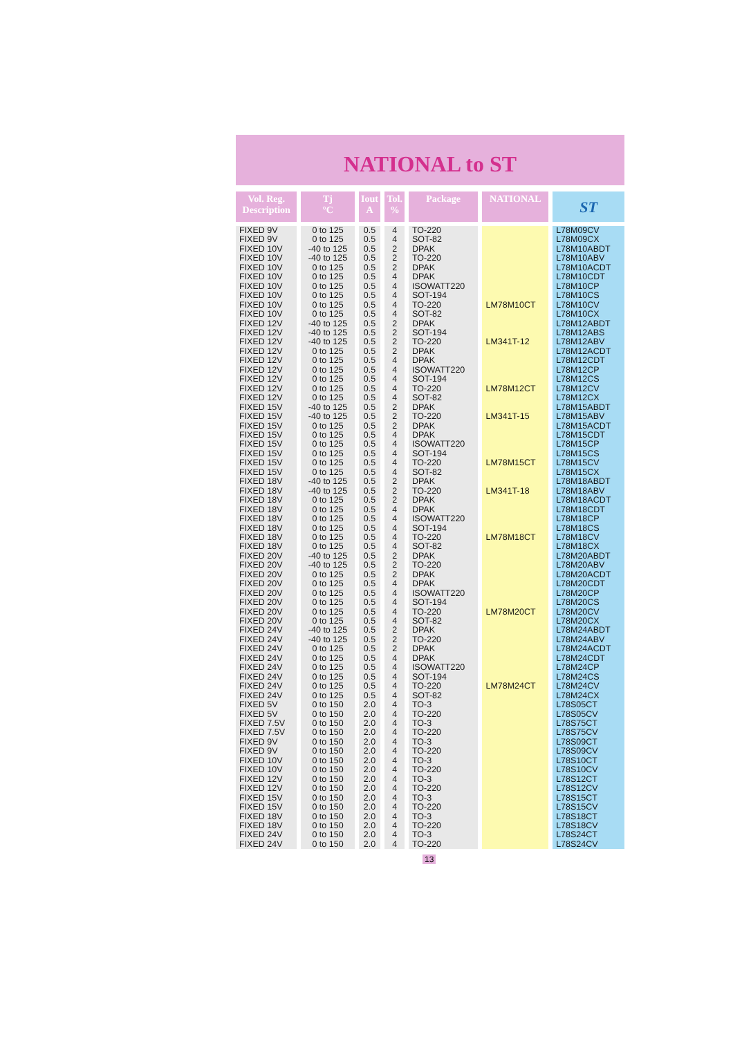NATIONAL to ST
| Vol. Reg. Description | Tj °C | Iout A | Tol. % | Package | NATIONAL | ST |
| --- | --- | --- | --- | --- | --- | --- |
| FIXED 9V | 0 to 125 | 0.5 | 4 | TO-220 | | L78M09CV |
| FIXED 9V | 0 to 125 | 0.5 | 4 | SOT-82 | | L78M09CX |
| FIXED 10V | -40 to 125 | 0.5 | 2 | DPAK | | L78M10ABDT |
| FIXED 10V | -40 to 125 | 0.5 | 2 | TO-220 | | L78M10ABV |
| FIXED 10V | 0 to 125 | 0.5 | 2 | DPAK | | L78M10ACDT |
| FIXED 10V | 0 to 125 | 0.5 | 4 | DPAK | | L78M10CDT |
| FIXED 10V | 0 to 125 | 0.5 | 4 | ISOWATT220 | | L78M10CP |
| FIXED 10V | 0 to 125 | 0.5 | 4 | SOT-194 | | L78M10CS |
| FIXED 10V | 0 to 125 | 0.5 | 4 | TO-220 | LM78M10CT | L78M10CV |
| FIXED 10V | 0 to 125 | 0.5 | 4 | SOT-82 | | L78M10CX |
| FIXED 12V | -40 to 125 | 0.5 | 2 | DPAK | | L78M12ABDT |
| FIXED 12V | -40 to 125 | 0.5 | 2 | SOT-194 | | L78M12ABS |
| FIXED 12V | -40 to 125 | 0.5 | 2 | TO-220 | LM341T-12 | L78M12ABV |
| FIXED 12V | 0 to 125 | 0.5 | 2 | DPAK | | L78M12ACDT |
| FIXED 12V | 0 to 125 | 0.5 | 4 | DPAK | | L78M12CDT |
| FIXED 12V | 0 to 125 | 0.5 | 4 | ISOWATT220 | | L78M12CP |
| FIXED 12V | 0 to 125 | 0.5 | 4 | SOT-194 | | L78M12CS |
| FIXED 12V | 0 to 125 | 0.5 | 4 | TO-220 | LM78M12CT | L78M12CV |
| FIXED 12V | 0 to 125 | 0.5 | 4 | SOT-82 | | L78M12CX |
| FIXED 15V | -40 to 125 | 0.5 | 2 | DPAK | | L78M15ABDT |
| FIXED 15V | -40 to 125 | 0.5 | 2 | TO-220 | LM341T-15 | L78M15ABV |
| FIXED 15V | 0 to 125 | 0.5 | 2 | DPAK | | L78M15ACDT |
| FIXED 15V | 0 to 125 | 0.5 | 4 | DPAK | | L78M15CDT |
| FIXED 15V | 0 to 125 | 0.5 | 4 | ISOWATT220 | | L78M15CP |
| FIXED 15V | 0 to 125 | 0.5 | 4 | SOT-194 | | L78M15CS |
| FIXED 15V | 0 to 125 | 0.5 | 4 | TO-220 | LM78M15CT | L78M15CV |
| FIXED 15V | 0 to 125 | 0.5 | 4 | SOT-82 | | L78M15CX |
| FIXED 18V | -40 to 125 | 0.5 | 2 | DPAK | | L78M18ABDT |
| FIXED 18V | -40 to 125 | 0.5 | 2 | TO-220 | LM341T-18 | L78M18ABV |
| FIXED 18V | 0 to 125 | 0.5 | 2 | DPAK | | L78M18ACDT |
| FIXED 18V | 0 to 125 | 0.5 | 4 | DPAK | | L78M18CDT |
| FIXED 18V | 0 to 125 | 0.5 | 4 | ISOWATT220 | | L78M18CP |
| FIXED 18V | 0 to 125 | 0.5 | 4 | SOT-194 | | L78M18CS |
| FIXED 18V | 0 to 125 | 0.5 | 4 | TO-220 | LM78M18CT | L78M18CV |
| FIXED 18V | 0 to 125 | 0.5 | 4 | SOT-82 | | L78M18CX |
| FIXED 20V | -40 to 125 | 0.5 | 2 | DPAK | | L78M20ABDT |
| FIXED 20V | -40 to 125 | 0.5 | 2 | TO-220 | | L78M20ABV |
| FIXED 20V | 0 to 125 | 0.5 | 2 | DPAK | | L78M20ACDT |
| FIXED 20V | 0 to 125 | 0.5 | 4 | DPAK | | L78M20CDT |
| FIXED 20V | 0 to 125 | 0.5 | 4 | ISOWATT220 | | L78M20CP |
| FIXED 20V | 0 to 125 | 0.5 | 4 | SOT-194 | | L78M20CS |
| FIXED 20V | 0 to 125 | 0.5 | 4 | TO-220 | LM78M20CT | L78M20CV |
| FIXED 20V | 0 to 125 | 0.5 | 4 | SOT-82 | | L78M20CX |
| FIXED 24V | -40 to 125 | 0.5 | 2 | DPAK | | L78M24ABDT |
| FIXED 24V | -40 to 125 | 0.5 | 2 | TO-220 | | L78M24ABV |
| FIXED 24V | 0 to 125 | 0.5 | 2 | DPAK | | L78M24ACDT |
| FIXED 24V | 0 to 125 | 0.5 | 4 | DPAK | | L78M24CDT |
| FIXED 24V | 0 to 125 | 0.5 | 4 | ISOWATT220 | | L78M24CP |
| FIXED 24V | 0 to 125 | 0.5 | 4 | SOT-194 | | L78M24CS |
| FIXED 24V | 0 to 125 | 0.5 | 4 | TO-220 | LM78M24CT | L78M24CV |
| FIXED 24V | 0 to 125 | 0.5 | 4 | SOT-82 | | L78M24CX |
| FIXED 5V | 0 to 150 | 2.0 | 4 | TO-3 | | L78S05CT |
| FIXED 5V | 0 to 150 | 2.0 | 4 | TO-220 | | L78S05CV |
| FIXED 7.5V | 0 to 150 | 2.0 | 4 | TO-3 | | L78S75CT |
| FIXED 7.5V | 0 to 150 | 2.0 | 4 | TO-220 | | L78S75CV |
| FIXED 9V | 0 to 150 | 2.0 | 4 | TO-3 | | L78S09CT |
| FIXED 9V | 0 to 150 | 2.0 | 4 | TO-220 | | L78S09CV |
| FIXED 10V | 0 to 150 | 2.0 | 4 | TO-3 | | L78S10CT |
| FIXED 10V | 0 to 150 | 2.0 | 4 | TO-220 | | L78S10CV |
| FIXED 12V | 0 to 150 | 2.0 | 4 | TO-3 | | L78S12CT |
| FIXED 12V | 0 to 150 | 2.0 | 4 | TO-220 | | L78S12CV |
| FIXED 15V | 0 to 150 | 2.0 | 4 | TO-3 | | L78S15CT |
| FIXED 15V | 0 to 150 | 2.0 | 4 | TO-220 | | L78S15CV |
| FIXED 18V | 0 to 150 | 2.0 | 4 | TO-3 | | L78S18CT |
| FIXED 18V | 0 to 150 | 2.0 | 4 | TO-220 | | L78S18CV |
| FIXED 24V | 0 to 150 | 2.0 | 4 | TO-3 | | L78S24CT |
| FIXED 24V | 0 to 150 | 2.0 | 4 | TO-220 | | L78S24CV |
13